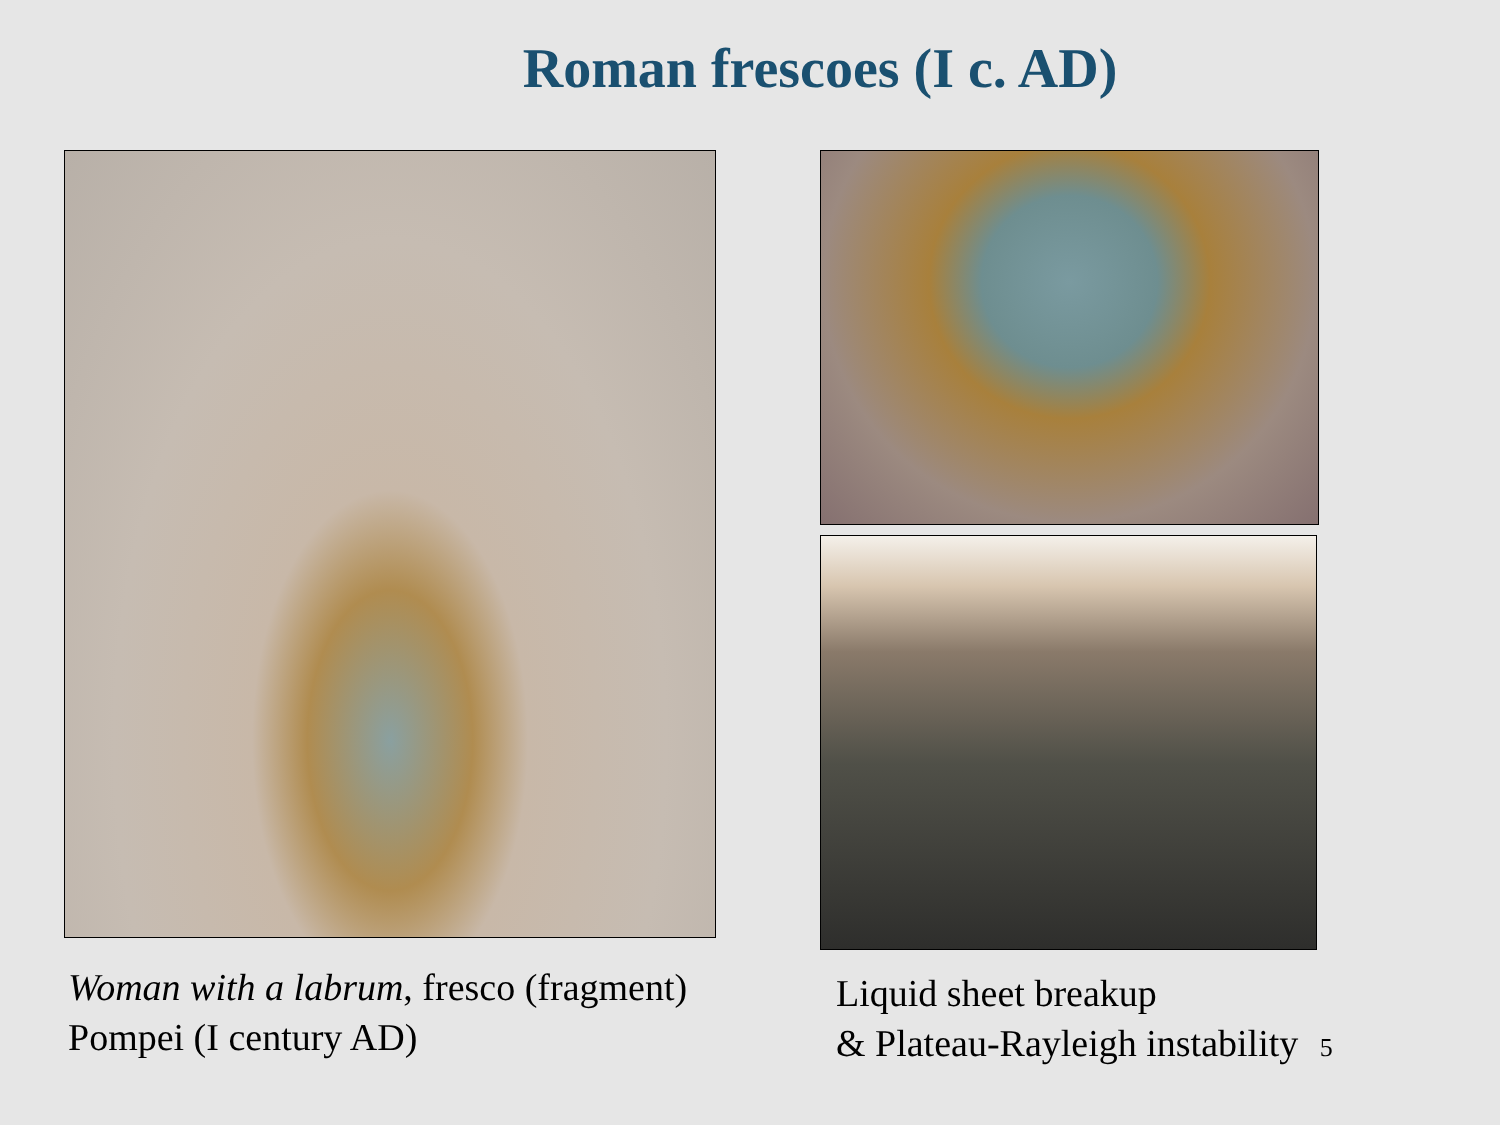Roman frescoes (I c. AD)
Woman with a labrum, fresco (fragment)
Pompei (I century AD)
Liquid sheet breakup
& Plateau-Rayleigh instability 5